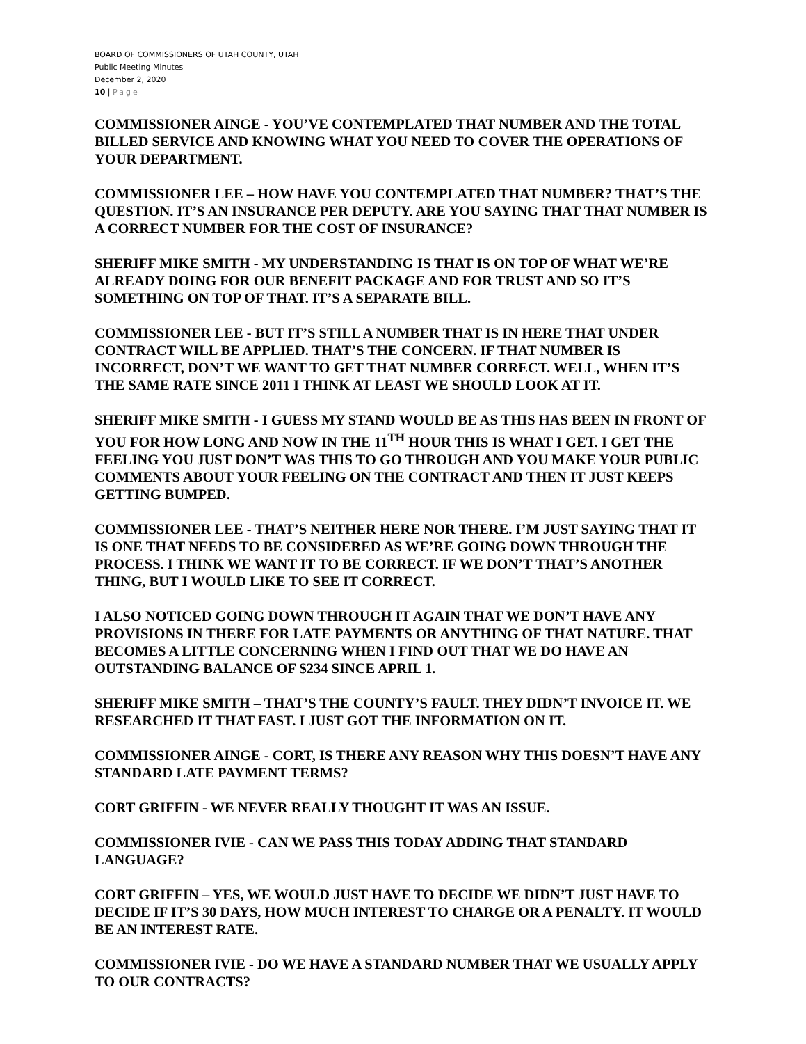BOARD OF COMMISSIONERS OF UTAH COUNTY, UTAH
Public Meeting Minutes
December 2, 2020
10 | Page
COMMISSIONER AINGE - YOU’VE CONTEMPLATED THAT NUMBER AND THE TOTAL BILLED SERVICE AND KNOWING WHAT YOU NEED TO COVER THE OPERATIONS OF YOUR DEPARTMENT.
COMMISSIONER LEE – HOW HAVE YOU CONTEMPLATED THAT NUMBER? THAT’S THE QUESTION. IT’S AN INSURANCE PER DEPUTY. ARE YOU SAYING THAT THAT NUMBER IS A CORRECT NUMBER FOR THE COST OF INSURANCE?
SHERIFF MIKE SMITH - MY UNDERSTANDING IS THAT IS ON TOP OF WHAT WE’RE ALREADY DOING FOR OUR BENEFIT PACKAGE AND FOR TRUST AND SO IT’S SOMETHING ON TOP OF THAT. IT’S A SEPARATE BILL.
COMMISSIONER LEE - BUT IT’S STILL A NUMBER THAT IS IN HERE THAT UNDER CONTRACT WILL BE APPLIED. THAT’S THE CONCERN. IF THAT NUMBER IS INCORRECT, DON’T WE WANT TO GET THAT NUMBER CORRECT. WELL, WHEN IT’S THE SAME RATE SINCE 2011 I THINK AT LEAST WE SHOULD LOOK AT IT.
SHERIFF MIKE SMITH - I GUESS MY STAND WOULD BE AS THIS HAS BEEN IN FRONT OF YOU FOR HOW LONG AND NOW IN THE 11<sup>TH</sup> HOUR THIS IS WHAT I GET. I GET THE FEELING YOU JUST DON’T WAS THIS TO GO THROUGH AND YOU MAKE YOUR PUBLIC COMMENTS ABOUT YOUR FEELING ON THE CONTRACT AND THEN IT JUST KEEPS GETTING BUMPED.
COMMISSIONER LEE - THAT’S NEITHER HERE NOR THERE. I’M JUST SAYING THAT IT IS ONE THAT NEEDS TO BE CONSIDERED AS WE’RE GOING DOWN THROUGH THE PROCESS. I THINK WE WANT IT TO BE CORRECT. IF WE DON’T THAT’S ANOTHER THING, BUT I WOULD LIKE TO SEE IT CORRECT.
I ALSO NOTICED GOING DOWN THROUGH IT AGAIN THAT WE DON’T HAVE ANY PROVISIONS IN THERE FOR LATE PAYMENTS OR ANYTHING OF THAT NATURE. THAT BECOMES A LITTLE CONCERNING WHEN I FIND OUT THAT WE DO HAVE AN OUTSTANDING BALANCE OF $234 SINCE APRIL 1.
SHERIFF MIKE SMITH – THAT’S THE COUNTY’S FAULT. THEY DIDN’T INVOICE IT. WE RESEARCHED IT THAT FAST. I JUST GOT THE INFORMATION ON IT.
COMMISSIONER AINGE - CORT, IS THERE ANY REASON WHY THIS DOESN’T HAVE ANY STANDARD LATE PAYMENT TERMS?
CORT GRIFFIN - WE NEVER REALLY THOUGHT IT WAS AN ISSUE.
COMMISSIONER IVIE - CAN WE PASS THIS TODAY ADDING THAT STANDARD LANGUAGE?
CORT GRIFFIN – YES, WE WOULD JUST HAVE TO DECIDE WE DIDN’T JUST HAVE TO DECIDE IF IT’S 30 DAYS, HOW MUCH INTEREST TO CHARGE OR A PENALTY. IT WOULD BE AN INTEREST RATE.
COMMISSIONER IVIE - DO WE HAVE A STANDARD NUMBER THAT WE USUALLY APPLY TO OUR CONTRACTS?